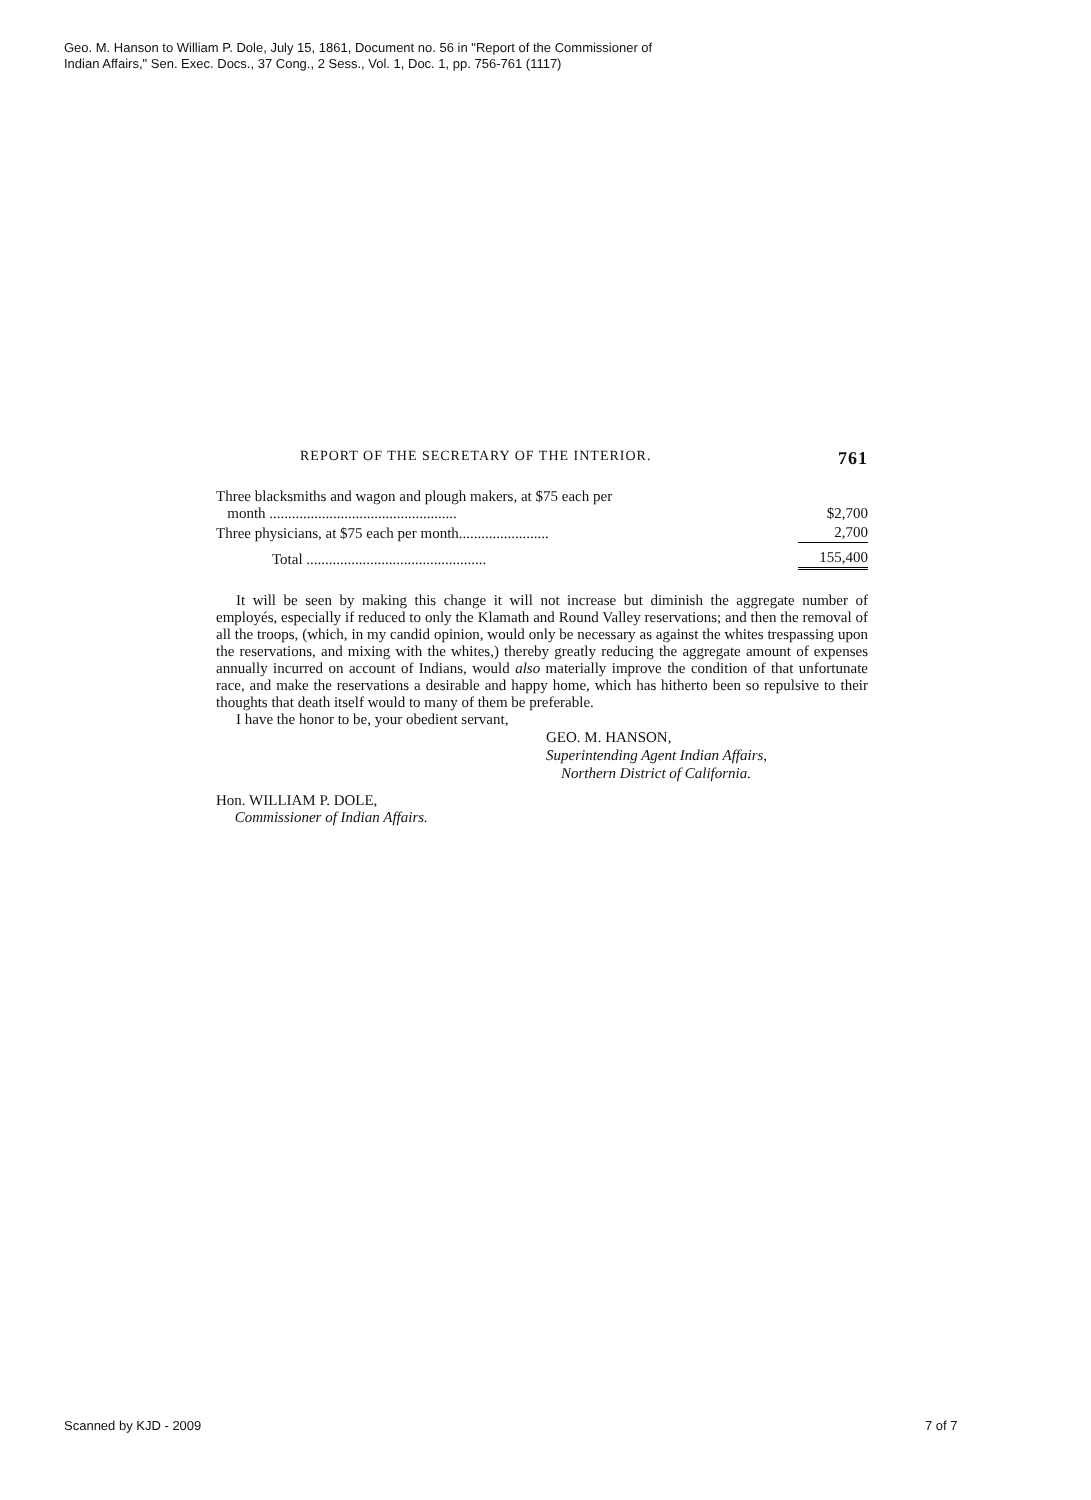Geo. M. Hanson to William P. Dole, July 15, 1861, Document no. 56 in "Report of the Commissioner of
Indian Affairs," Sen. Exec. Docs., 37 Cong., 2 Sess., Vol. 1, Doc. 1, pp. 756-761 (1117)
REPORT OF THE SECRETARY OF THE INTERIOR. 761
| Three blacksmiths and wagon and plough makers, at $75 each per month .................................................. | $2,700 |
| Three physicians, at $75 each per month........................ | 2,700 |
| Total ................................................ | 155,400 |
It will be seen by making this change it will not increase but diminish the aggregate number of employés, especially if reduced to only the Klamath and Round Valley reservations; and then the removal of all the troops, (which, in my candid opinion, would only be necessary as against the whites trespassing upon the reservations, and mixing with the whites,) thereby greatly reducing the aggregate amount of expenses annually incurred on account of Indians, would also materially improve the condition of that unfortunate race, and make the reservations a desirable and happy home, which has hitherto been so repulsive to their thoughts that death itself would to many of them be preferable.
I have the honor to be, your obedient servant,
GEO. M. HANSON,
Superintending Agent Indian Affairs,
Northern District of California.
Hon. WILLIAM P. DOLE,
Commissioner of Indian Affairs.
Scanned by KJD - 2009 7 of 7